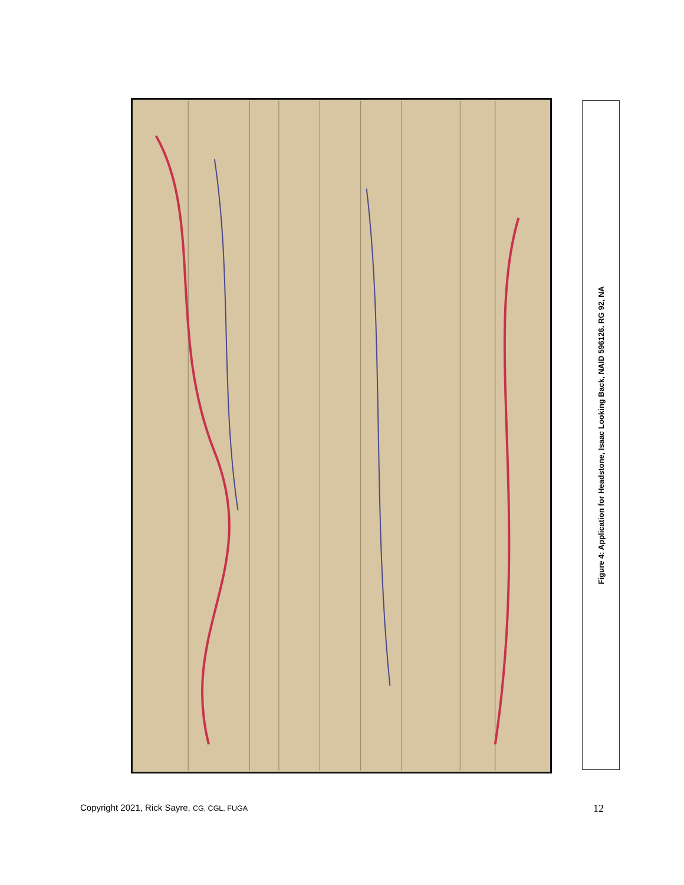Figure 4: Application for Headstone, Isaac Looking Back, NAID 596126. RG 92, NA
Copyright 2021, Rick Sayre, CG, CGL, FUGA 12